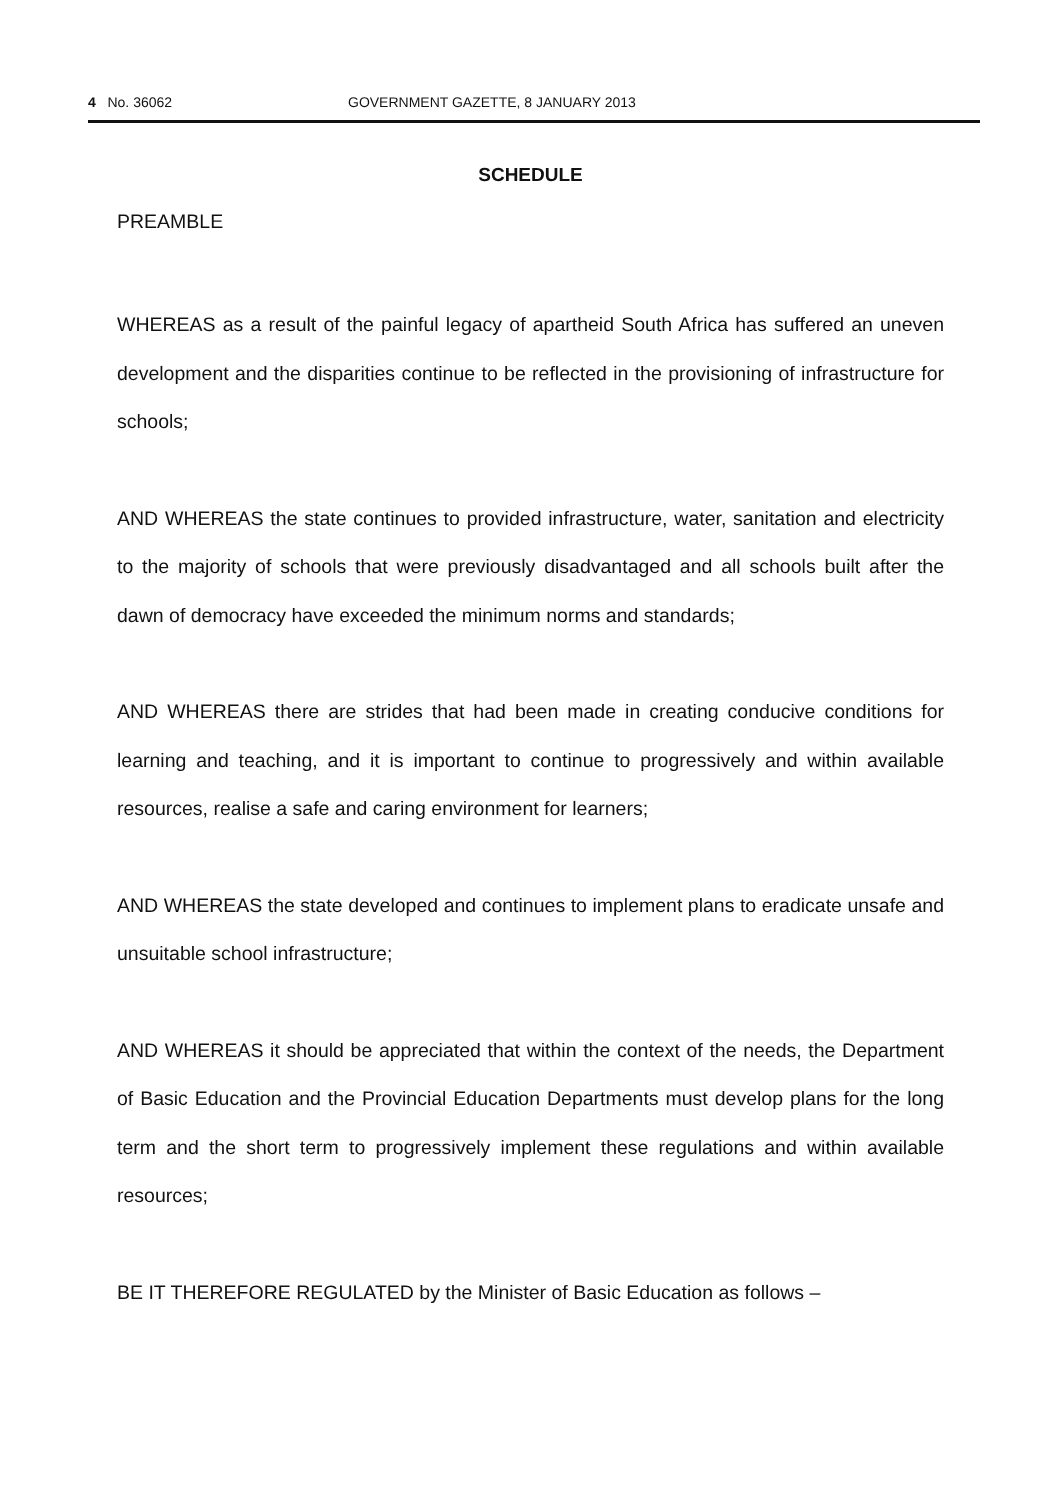4 No. 36062 GOVERNMENT GAZETTE, 8 JANUARY 2013
SCHEDULE
PREAMBLE
WHEREAS as a result of the painful legacy of apartheid South Africa has suffered an uneven development and the disparities continue to be reflected in the provisioning of infrastructure for schools;
AND WHEREAS the state continues to provided infrastructure, water, sanitation and electricity to the majority of schools that were previously disadvantaged and all schools built after the dawn of democracy have exceeded the minimum norms and standards;
AND WHEREAS there are strides that had been made in creating conducive conditions for learning and teaching, and it is important to continue to progressively and within available resources, realise a safe and caring environment for learners;
AND WHEREAS the state developed and continues to implement plans to eradicate unsafe and unsuitable school infrastructure;
AND WHEREAS it should be appreciated that within the context of the needs, the Department of Basic Education and the Provincial Education Departments must develop plans for the long term and the short term to progressively implement these regulations and within available resources;
BE IT THEREFORE REGULATED by the Minister of Basic Education as follows –